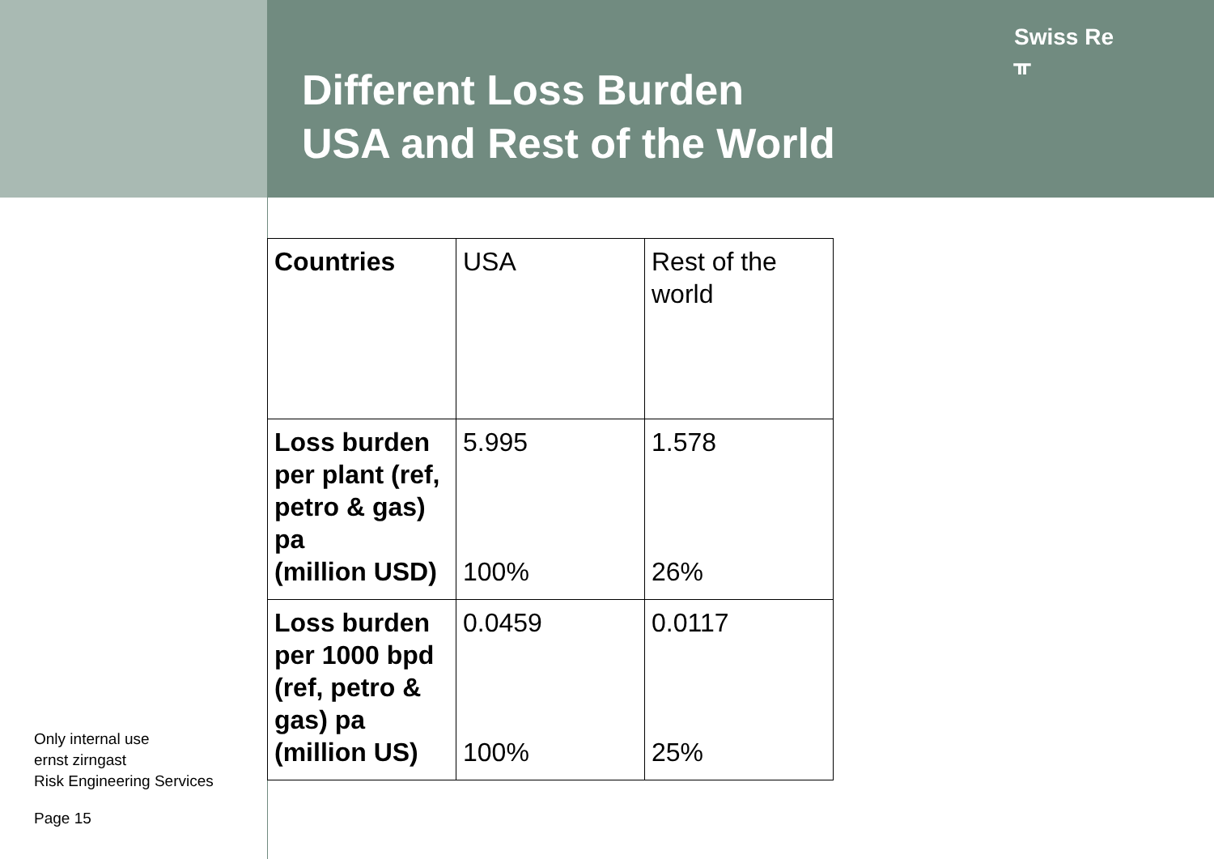Different Loss Burden
USA and Rest of the World
Swiss Re
ᚂ
| Countries | USA | Rest of the world |
| Loss burden per plant (ref, petro & gas) pa (million USD) | 5.995 100% | 1.578 26% |
| Loss burden per 1000 bpd (ref, petro & gas) pa (million US) | 0.0459 100% | 0.0117 25% |
Only internal use
ernst zirngast
Risk Engineering Services
Page 15